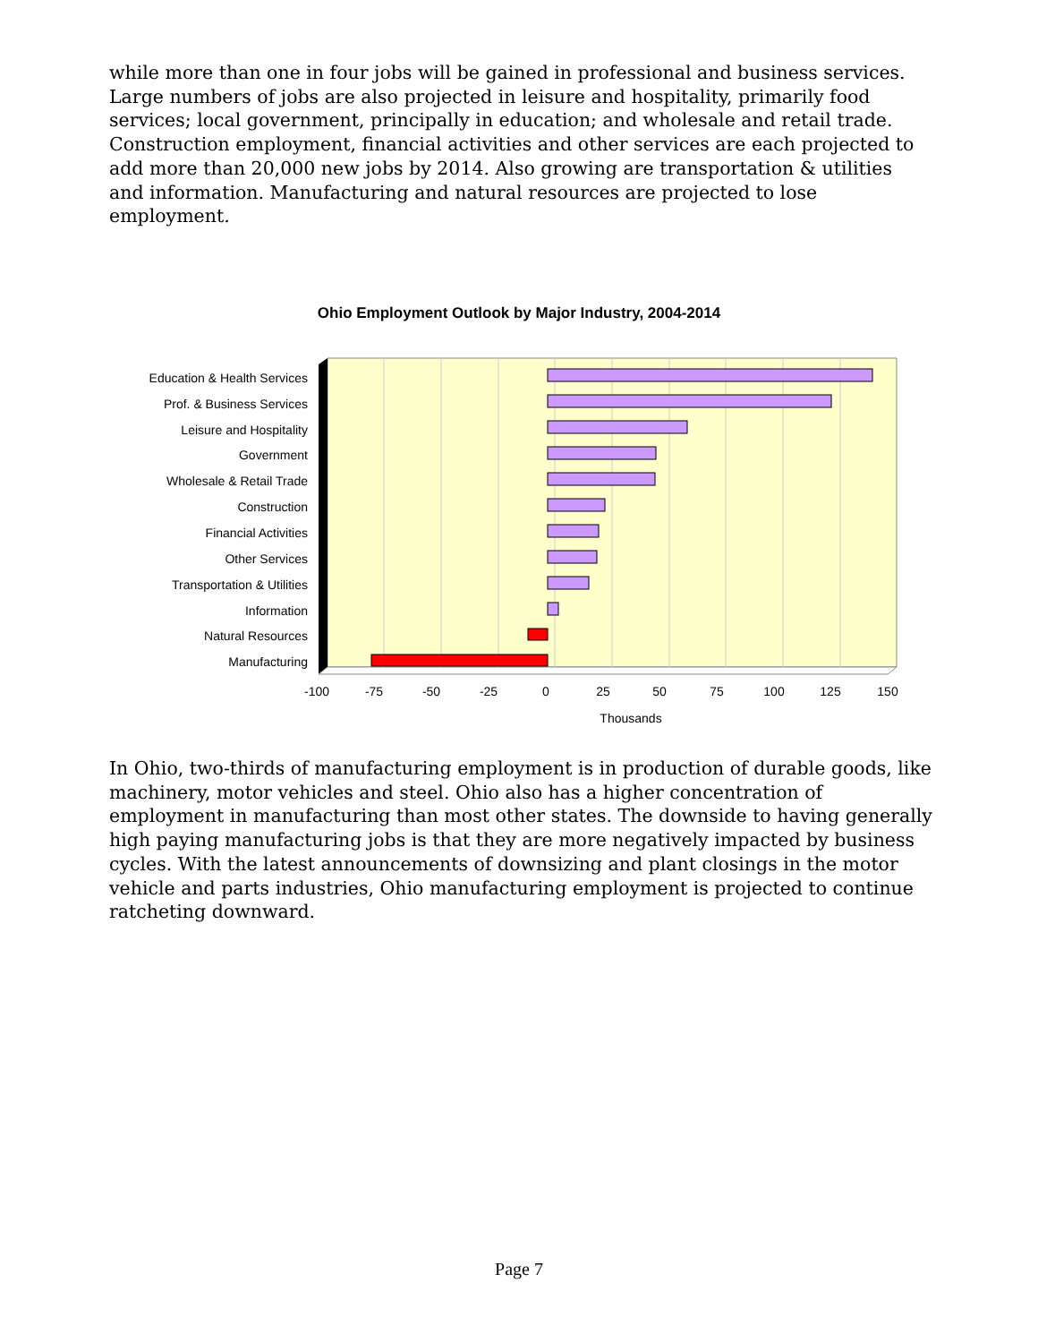while more than one in four jobs will be gained in professional and business services. Large numbers of jobs are also projected in leisure and hospitality, primarily food services; local government, principally in education; and wholesale and retail trade. Construction employment, financial activities and other services are each projected to add more than 20,000 new jobs by 2014. Also growing are transportation & utilities and information. Manufacturing and natural resources are projected to lose employment.
Ohio Employment Outlook by Major Industry, 2004-2014
Education & Health Services
Prof. & Business Services
Leisure and Hospitality
Government
Wholesale & Retail Trade
Construction
Financial Activities
Other Services
Transportation & Utilities
Information
Natural Resources
Manufacturing
-100
-75
-50
-25
0
25
50
75
100
125
150
Thousands
In Ohio, two-thirds of manufacturing employment is in production of durable goods, like machinery, motor vehicles and steel. Ohio also has a higher concentration of employment in manufacturing than most other states. The downside to having generally high paying manufacturing jobs is that they are more negatively impacted by business cycles. With the latest announcements of downsizing and plant closings in the motor vehicle and parts industries, Ohio manufacturing employment is projected to continue ratcheting downward.
Page 7